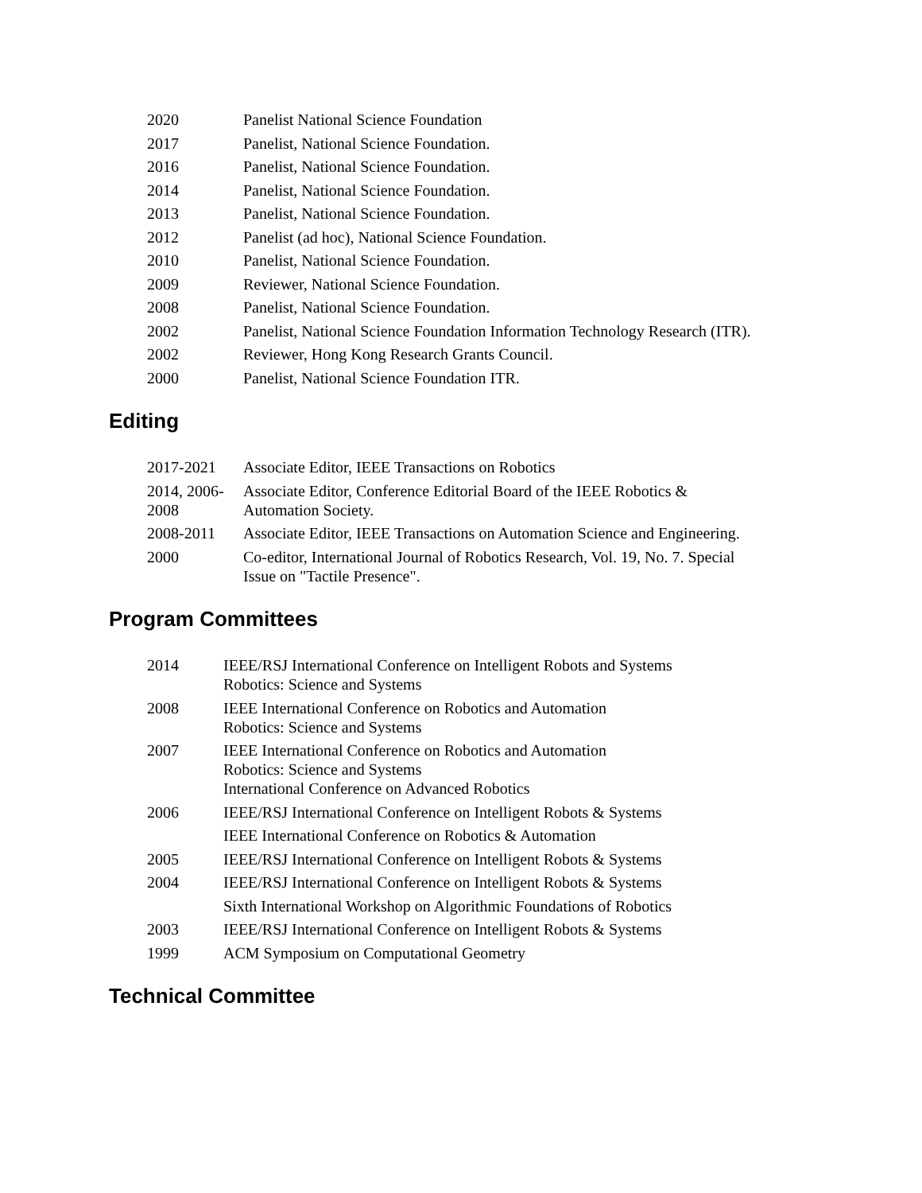| 2020 | Panelist National Science Foundation |
| 2017 | Panelist, National Science Foundation. |
| 2016 | Panelist, National Science Foundation. |
| 2014 | Panelist, National Science Foundation. |
| 2013 | Panelist, National Science Foundation. |
| 2012 | Panelist (ad hoc), National Science Foundation. |
| 2010 | Panelist, National Science Foundation. |
| 2009 | Reviewer, National Science Foundation. |
| 2008 | Panelist, National Science Foundation. |
| 2002 | Panelist, National Science Foundation Information Technology Research (ITR). |
| 2002 | Reviewer, Hong Kong Research Grants Council. |
| 2000 | Panelist, National Science Foundation ITR. |
Editing
| 2017-2021 | Associate Editor, IEEE Transactions on Robotics |
| 2014, 2006-2008 | Associate Editor, Conference Editorial Board of the IEEE Robotics & Automation Society. |
| 2008-2011 | Associate Editor, IEEE Transactions on Automation Science and Engineering. |
| 2000 | Co-editor, International Journal of Robotics Research, Vol. 19, No. 7. Special Issue on "Tactile Presence". |
Program Committees
| 2014 | IEEE/RSJ International Conference on Intelligent Robots and Systems Robotics: Science and Systems |
| 2008 | IEEE International Conference on Robotics and Automation Robotics: Science and Systems |
| 2007 | IEEE International Conference on Robotics and Automation Robotics: Science and Systems International Conference on Advanced Robotics |
| 2006 | IEEE/RSJ International Conference on Intelligent Robots & Systems |
| | IEEE International Conference on Robotics & Automation |
| 2005 | IEEE/RSJ International Conference on Intelligent Robots & Systems |
| 2004 | IEEE/RSJ International Conference on Intelligent Robots & Systems |
| | Sixth International Workshop on Algorithmic Foundations of Robotics |
| 2003 | IEEE/RSJ International Conference on Intelligent Robots & Systems |
| 1999 | ACM Symposium on Computational Geometry |
Technical Committee